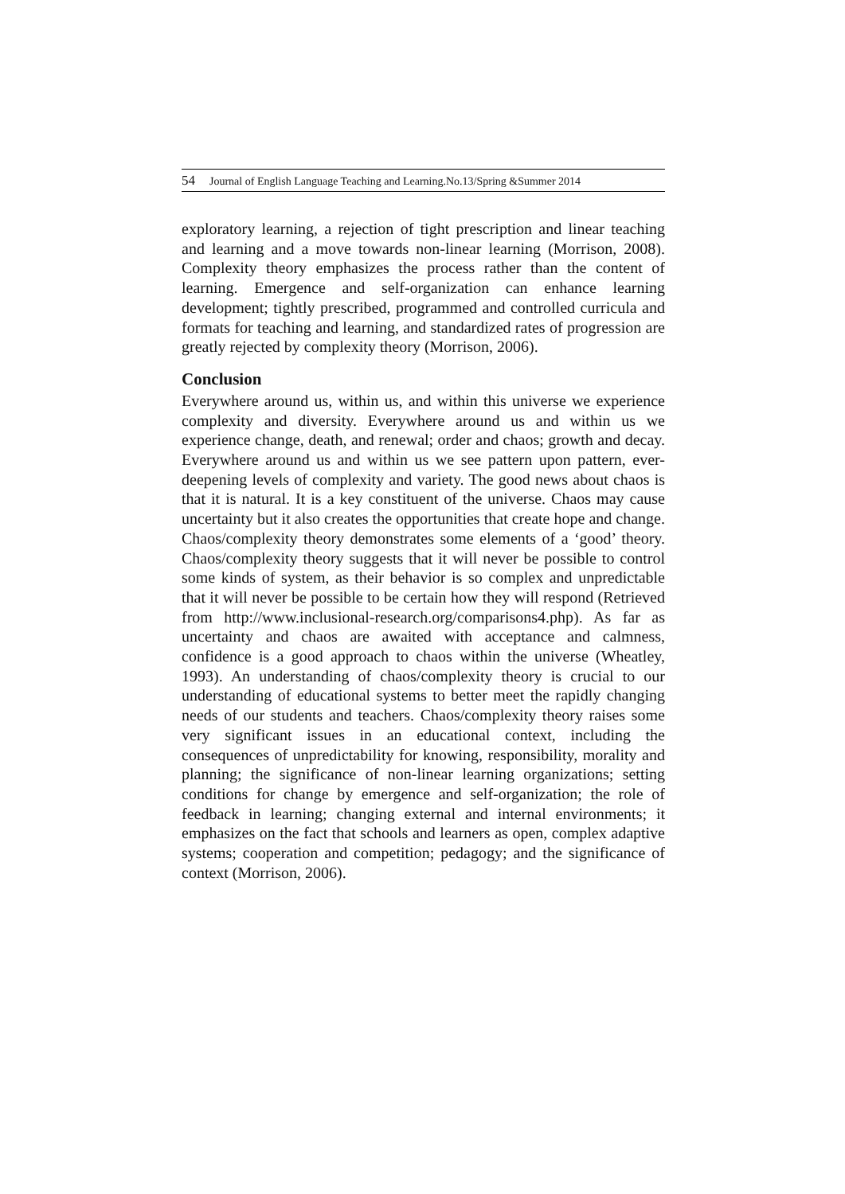54 Journal of English Language Teaching and Learning.No.13/Spring &Summer 2014
exploratory learning, a rejection of tight prescription and linear teaching and learning and a move towards non-linear learning (Morrison, 2008). Complexity theory emphasizes the process rather than the content of learning. Emergence and self-organization can enhance learning development; tightly prescribed, programmed and controlled curricula and formats for teaching and learning, and standardized rates of progression are greatly rejected by complexity theory (Morrison, 2006).
Conclusion
Everywhere around us, within us, and within this universe we experience complexity and diversity. Everywhere around us and within us we experience change, death, and renewal; order and chaos; growth and decay. Everywhere around us and within us we see pattern upon pattern, ever-deepening levels of complexity and variety. The good news about chaos is that it is natural. It is a key constituent of the universe. Chaos may cause uncertainty but it also creates the opportunities that create hope and change. Chaos/complexity theory demonstrates some elements of a ‘good’ theory. Chaos/complexity theory suggests that it will never be possible to control some kinds of system, as their behavior is so complex and unpredictable that it will never be possible to be certain how they will respond (Retrieved from http://www.inclusional-research.org/comparisons4.php). As far as uncertainty and chaos are awaited with acceptance and calmness, confidence is a good approach to chaos within the universe (Wheatley, 1993). An understanding of chaos/complexity theory is crucial to our understanding of educational systems to better meet the rapidly changing needs of our students and teachers. Chaos/complexity theory raises some very significant issues in an educational context, including the consequences of unpredictability for knowing, responsibility, morality and planning; the significance of non-linear learning organizations; setting conditions for change by emergence and self-organization; the role of feedback in learning; changing external and internal environments; it emphasizes on the fact that schools and learners as open, complex adaptive systems; cooperation and competition; pedagogy; and the significance of context (Morrison, 2006).